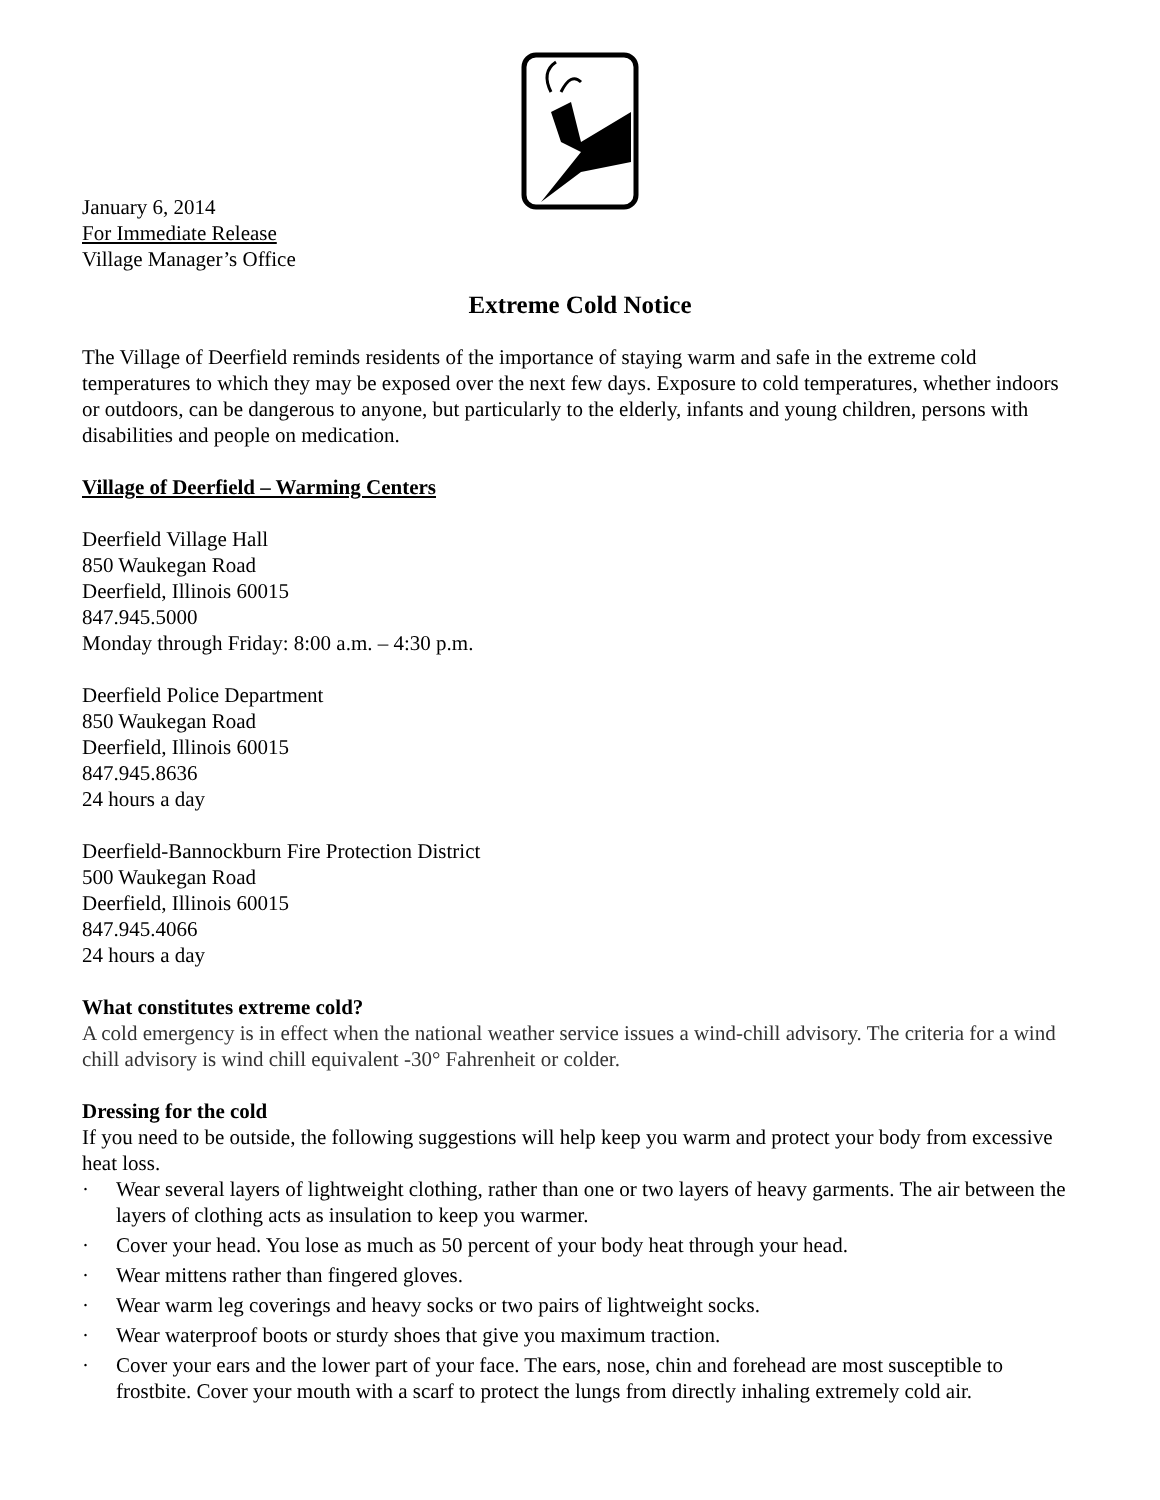January 6, 2014
For Immediate Release
Village Manager’s Office
Extreme Cold Notice
The Village of Deerfield reminds residents of the importance of staying warm and safe in the extreme cold temperatures to which they may be exposed over the next few days. Exposure to cold temperatures, whether indoors or outdoors, can be dangerous to anyone, but particularly to the elderly, infants and young children, persons with disabilities and people on medication.
Village of Deerfield – Warming Centers
Deerfield Village Hall
850 Waukegan Road
Deerfield, Illinois 60015
847.945.5000
Monday through Friday: 8:00 a.m. – 4:30 p.m.
Deerfield Police Department
850 Waukegan Road
Deerfield, Illinois 60015
847.945.8636
24 hours a day
Deerfield-Bannockburn Fire Protection District
500 Waukegan Road
Deerfield, Illinois 60015
847.945.4066
24 hours a day
What constitutes extreme cold?
A cold emergency is in effect when the national weather service issues a wind-chill advisory. The criteria for a wind chill advisory is wind chill equivalent -30° Fahrenheit or colder.
Dressing for the cold
If you need to be outside, the following suggestions will help keep you warm and protect your body from excessive heat loss.
· Wear several layers of lightweight clothing, rather than one or two layers of heavy garments. The air between the layers of clothing acts as insulation to keep you warmer.
· Cover your head. You lose as much as 50 percent of your body heat through your head.
· Wear mittens rather than fingered gloves.
· Wear warm leg coverings and heavy socks or two pairs of lightweight socks.
· Wear waterproof boots or sturdy shoes that give you maximum traction.
· Cover your ears and the lower part of your face. The ears, nose, chin and forehead are most susceptible to frostbite. Cover your mouth with a scarf to protect the lungs from directly inhaling extremely cold air.